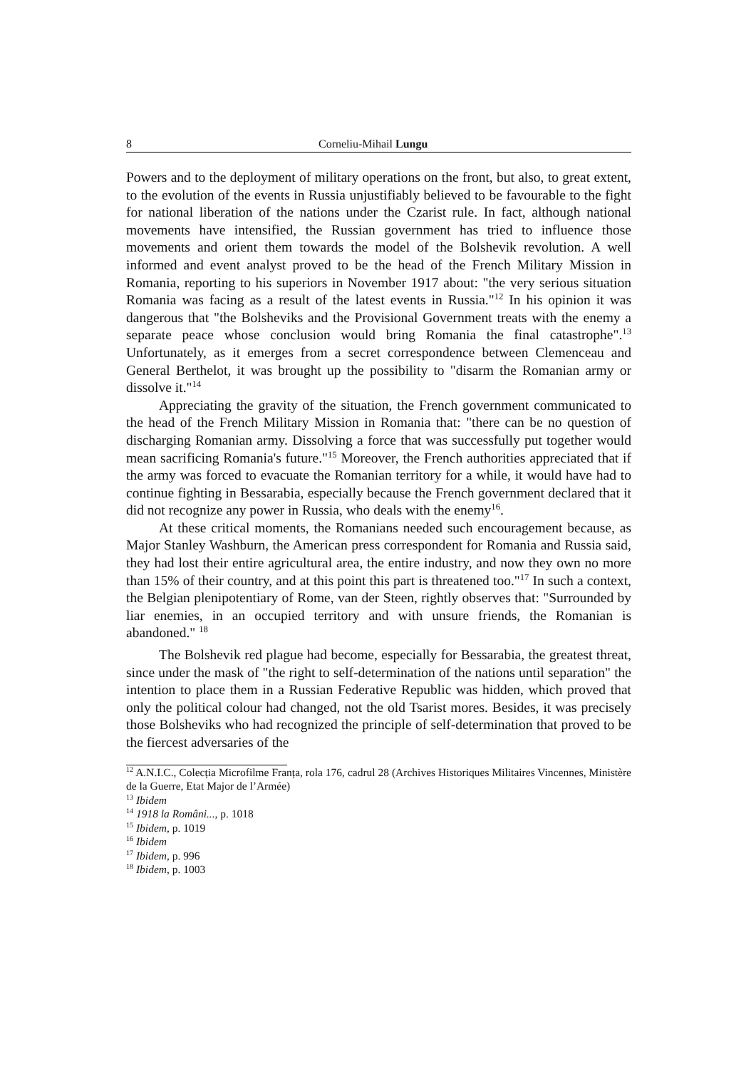8 Corneliu-Mihail Lungu
Powers and to the deployment of military operations on the front, but also, to great extent, to the evolution of the events in Russia unjustifiably believed to be favourable to the fight for national liberation of the nations under the Czarist rule. In fact, although national movements have intensified, the Russian government has tried to influence those movements and orient them towards the model of the Bolshevik revolution. A well informed and event analyst proved to be the head of the French Military Mission in Romania, reporting to his superiors in November 1917 about: "the very serious situation Romania was facing as a result of the latest events in Russia."<sup>12</sup> In his opinion it was dangerous that "the Bolsheviks and the Provisional Government treats with the enemy a separate peace whose conclusion would bring Romania the final catastrophe".<sup>13</sup> Unfortunately, as it emerges from a secret correspondence between Clemenceau and General Berthelot, it was brought up the possibility to "disarm the Romanian army or dissolve it."<sup>14</sup>
Appreciating the gravity of the situation, the French government communicated to the head of the French Military Mission in Romania that: "there can be no question of discharging Romanian army. Dissolving a force that was successfully put together would mean sacrificing Romania's future."<sup>15</sup> Moreover, the French authorities appreciated that if the army was forced to evacuate the Romanian territory for a while, it would have had to continue fighting in Bessarabia, especially because the French government declared that it did not recognize any power in Russia, who deals with the enemy<sup>16</sup>.
At these critical moments, the Romanians needed such encouragement because, as Major Stanley Washburn, the American press correspondent for Romania and Russia said, they had lost their entire agricultural area, the entire industry, and now they own no more than 15% of their country, and at this point this part is threatened too."<sup>17</sup> In such a context, the Belgian plenipotentiary of Rome, van der Steen, rightly observes that: "Surrounded by liar enemies, in an occupied territory and with unsure friends, the Romanian is abandoned." <sup>18</sup>
The Bolshevik red plague had become, especially for Bessarabia, the greatest threat, since under the mask of "the right to self-determination of the nations until separation" the intention to place them in a Russian Federative Republic was hidden, which proved that only the political colour had changed, not the old Tsarist mores. Besides, it was precisely those Bolsheviks who had recognized the principle of self-determination that proved to be the fiercest adversaries of the
<sup>12</sup> A.N.I.C., Colecția Microfilme Franța, rola 176, cadrul 28 (Archives Historiques Militaires Vincennes, Ministère de la Guerre, Etat Major de l’Armée)
<sup>13</sup> Ibidem
<sup>14</sup> 1918 la Români..., p. 1018
<sup>15</sup> Ibidem, p. 1019
<sup>16</sup> Ibidem
<sup>17</sup> Ibidem, p. 996
<sup>18</sup> Ibidem, p. 1003